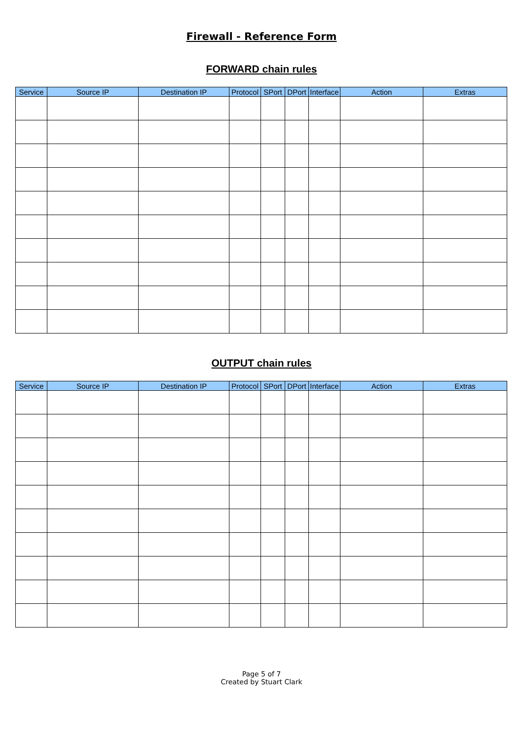Firewall - Reference Form
FORWARD chain rules
| Service | Source IP | Destination IP | Protocol | SPort | DPort | Interface | Action | Extras |
| --- | --- | --- | --- | --- | --- | --- | --- | --- |
OUTPUT chain rules
| Service | Source IP | Destination IP | Protocol | SPort | DPort | Interface | Action | Extras |
| --- | --- | --- | --- | --- | --- | --- | --- | --- |
Page 5 of 7
Created by Stuart Clark